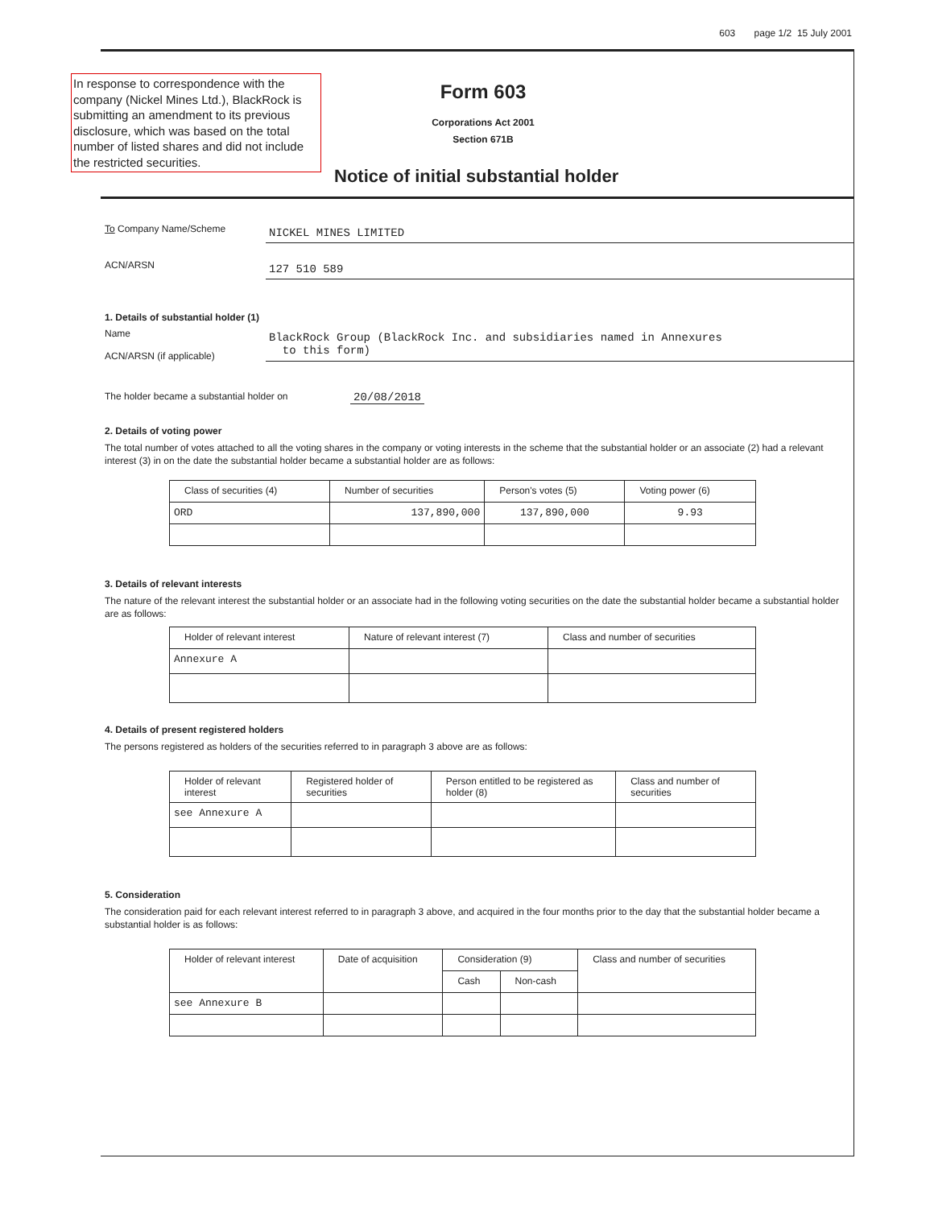603 page 1/2 15 July 2001
In response to correspondence with the company (Nickel Mines Ltd.), BlackRock is submitting an amendment to its previous disclosure, which was based on the total number of listed shares and did not include the restricted securities.
Form 603
Corporations Act 2001
Section 671B
Notice of initial substantial holder
To Company Name/Scheme
NICKEL MINES LIMITED
ACN/ARSN
127 510 589
1. Details of substantial holder (1)
Name
ACN/ARSN (if applicable)
BlackRock Group (BlackRock Inc. and subsidiaries named in Annexures
to this form)
The holder became a substantial holder on
20/08/2018
2. Details of voting power
The total number of votes attached to all the voting shares in the company or voting interests in the scheme that the substantial holder or an associate (2) had a relevant interest (3) in on the date the substantial holder became a substantial holder are as follows:
| Class of securities (4) | Number of securities | Person's votes (5) | Voting power (6) |
| --- | --- | --- | --- |
| ORD | 137,890,000 | 137,890,000 | 9.93 |
3. Details of relevant interests
The nature of the relevant interest the substantial holder or an associate had in the following voting securities on the date the substantial holder became a substantial holder are as follows:
| Holder of relevant interest | Nature of relevant interest (7) | Class and number of securities |
| --- | --- | --- |
| Annexure A | | |
4. Details of present registered holders
The persons registered as holders of the securities referred to in paragraph 3 above are as follows:
| Holder of relevant interest | Registered holder of securities | Person entitled to be registered as holder (8) | Class and number of securities |
| --- | --- | --- | --- |
| see Annexure A | | | |
5. Consideration
The consideration paid for each relevant interest referred to in paragraph 3 above, and acquired in the four months prior to the day that the substantial holder became a substantial holder is as follows:
| Holder of relevant interest | Date of acquisition | Consideration (9) | | Class and number of securities |
| --- | --- | --- | --- | --- |
| | | Cash | Non-cash | |
| see Annexure B | | | | |